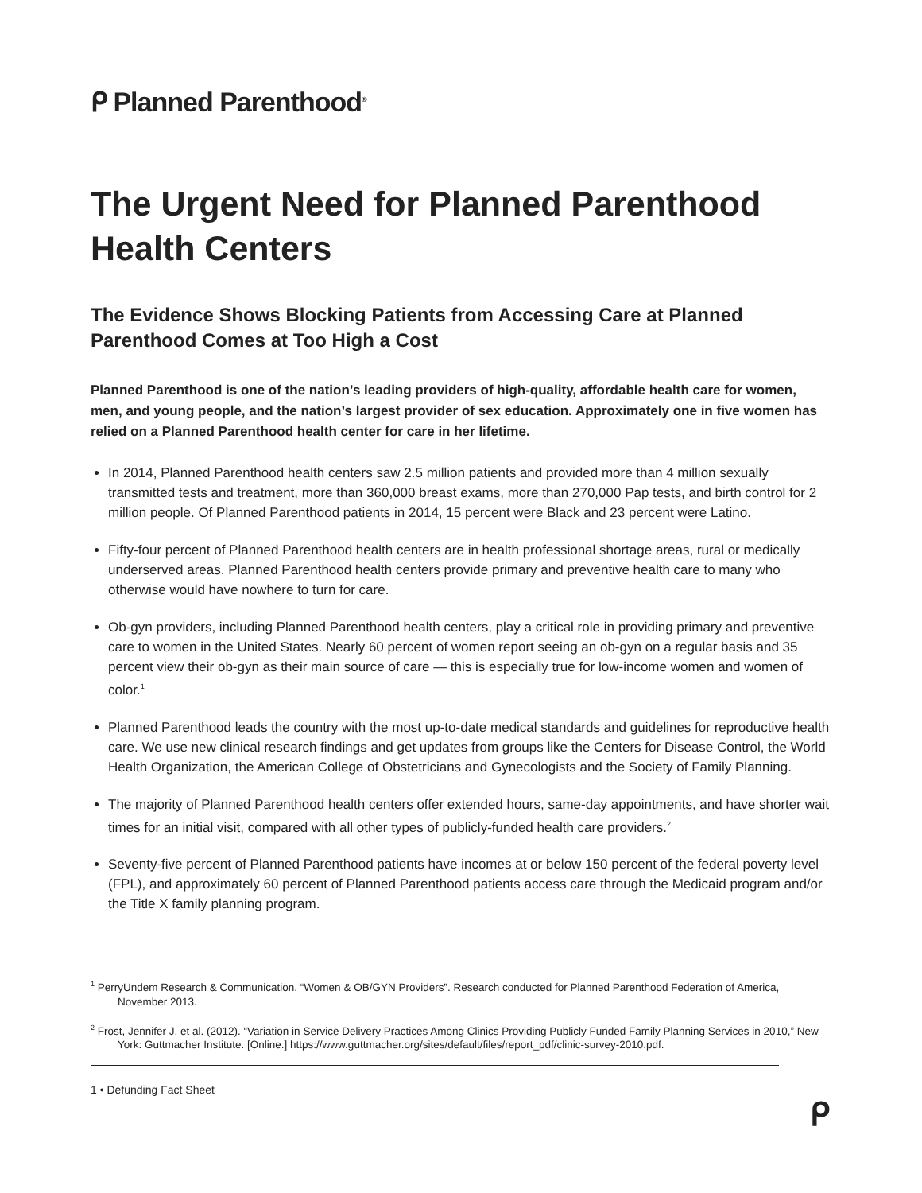ᑭ Planned Parenthood<sup>®</sup>
The Urgent Need for Planned Parenthood Health Centers
The Evidence Shows Blocking Patients from Accessing Care at Planned Parenthood Comes at Too High a Cost
Planned Parenthood is one of the nation’s leading providers of high-quality, affordable health care for women, men, and young people, and the nation’s largest provider of sex education. Approximately one in five women has relied on a Planned Parenthood health center for care in her lifetime.
In 2014, Planned Parenthood health centers saw 2.5 million patients and provided more than 4 million sexually transmitted tests and treatment, more than 360,000 breast exams, more than 270,000 Pap tests, and birth control for 2 million people. Of Planned Parenthood patients in 2014, 15 percent were Black and 23 percent were Latino.
Fifty-four percent of Planned Parenthood health centers are in health professional shortage areas, rural or medically underserved areas. Planned Parenthood health centers provide primary and preventive health care to many who otherwise would have nowhere to turn for care.
Ob-gyn providers, including Planned Parenthood health centers, play a critical role in providing primary and preventive care to women in the United States. Nearly 60 percent of women report seeing an ob-gyn on a regular basis and 35 percent view their ob-gyn as their main source of care — this is especially true for low-income women and women of color.<sup>1</sup>
Planned Parenthood leads the country with the most up-to-date medical standards and guidelines for reproductive health care. We use new clinical research findings and get updates from groups like the Centers for Disease Control, the World Health Organization, the American College of Obstetricians and Gynecologists and the Society of Family Planning.
The majority of Planned Parenthood health centers offer extended hours, same-day appointments, and have shorter wait times for an initial visit, compared with all other types of publicly-funded health care providers.<sup>2</sup>
Seventy-five percent of Planned Parenthood patients have incomes at or below 150 percent of the federal poverty level (FPL), and approximately 60 percent of Planned Parenthood patients access care through the Medicaid program and/or the Title X family planning program.
<sup>1</sup> PerryUndem Research & Communication. “Women & OB/GYN Providers”. Research conducted for Planned Parenthood Federation of America, November 2013.
<sup>2</sup> Frost, Jennifer J, et al. (2012). “Variation in Service Delivery Practices Among Clinics Providing Publicly Funded Family Planning Services in 2010,” New York: Guttmacher Institute. [Online.] https://www.guttmacher.org/sites/default/files/report_pdf/clinic-survey-2010.pdf.
1 • Defunding Fact Sheet
ᑭ